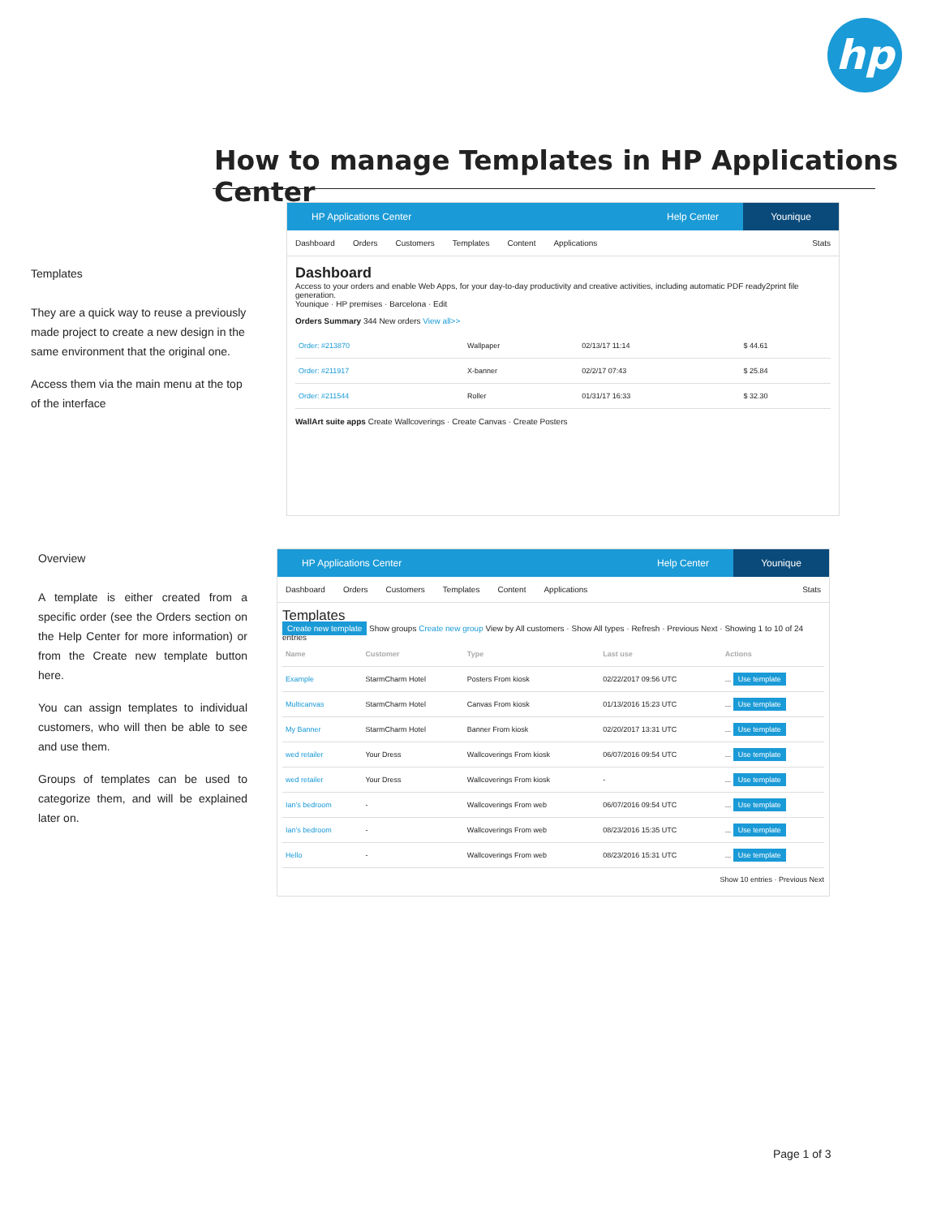hp
How to manage Templates in HP Applications Center
Templates
They are a quick way to reuse a previously made project to create a new design in the same environment that the original one.
Access them via the main menu at the top of the interface
HP Applications Center Help Center Younique
Dashboard Orders Customers Templates Content Applications Stats
Dashboard
Access to your orders and enable Web Apps, for your day-to-day productivity and creative activities, including automatic PDF ready2print file generation.
Younique · HP premises · Barcelona · Edit
Orders Summary 344 New orders View all>>
| Order: #213870 | Wallpaper | 02/13/17 11:14 | $ 44.61 |
| Order: #211917 | X-banner | 02/2/17 07:43 | $ 25.84 |
| Order: #211544 | Roller | 01/31/17 16:33 | $ 32.30 |
WallArt suite apps Create Wallcoverings · Create Canvas · Create Posters
Overview
A template is either created from a specific order (see the Orders section on the Help Center for more information) or from the Create new template button here.
You can assign templates to individual customers, who will then be able to see and use them.
Groups of templates can be used to categorize them, and will be explained later on.
HP Applications Center Help Center Younique
Dashboard Orders Customers Templates Content Applications Stats
Templates
Create new template Show groups Create new group View by All customers · Show All types · Refresh · Previous Next · Showing 1 to 10 of 24 entries
| Name | Customer | Type | Last use | Actions |
| --- | --- | --- | --- | --- |
| Example | StarmCharm Hotel | Posters From kiosk | 02/22/2017 09:56 UTC | ... Use template |
| Multicanvas | StarmCharm Hotel | Canvas From kiosk | 01/13/2016 15:23 UTC | ... Use template |
| My Banner | StarmCharm Hotel | Banner From kiosk | 02/20/2017 13:31 UTC | ... Use template |
| wed retailer | Your Dress | Wallcoverings From kiosk | 06/07/2016 09:54 UTC | ... Use template |
| wed retailer | Your Dress | Wallcoverings From kiosk | - | ... Use template |
| Ian's bedroom | - | Wallcoverings From web | 06/07/2016 09:54 UTC | ... Use template |
| Ian's bedroom | - | Wallcoverings From web | 08/23/2016 15:35 UTC | ... Use template |
| Hello | - | Wallcoverings From web | 08/23/2016 15:31 UTC | ... Use template |
Show 10 entries · Previous Next
Page 1 of 3